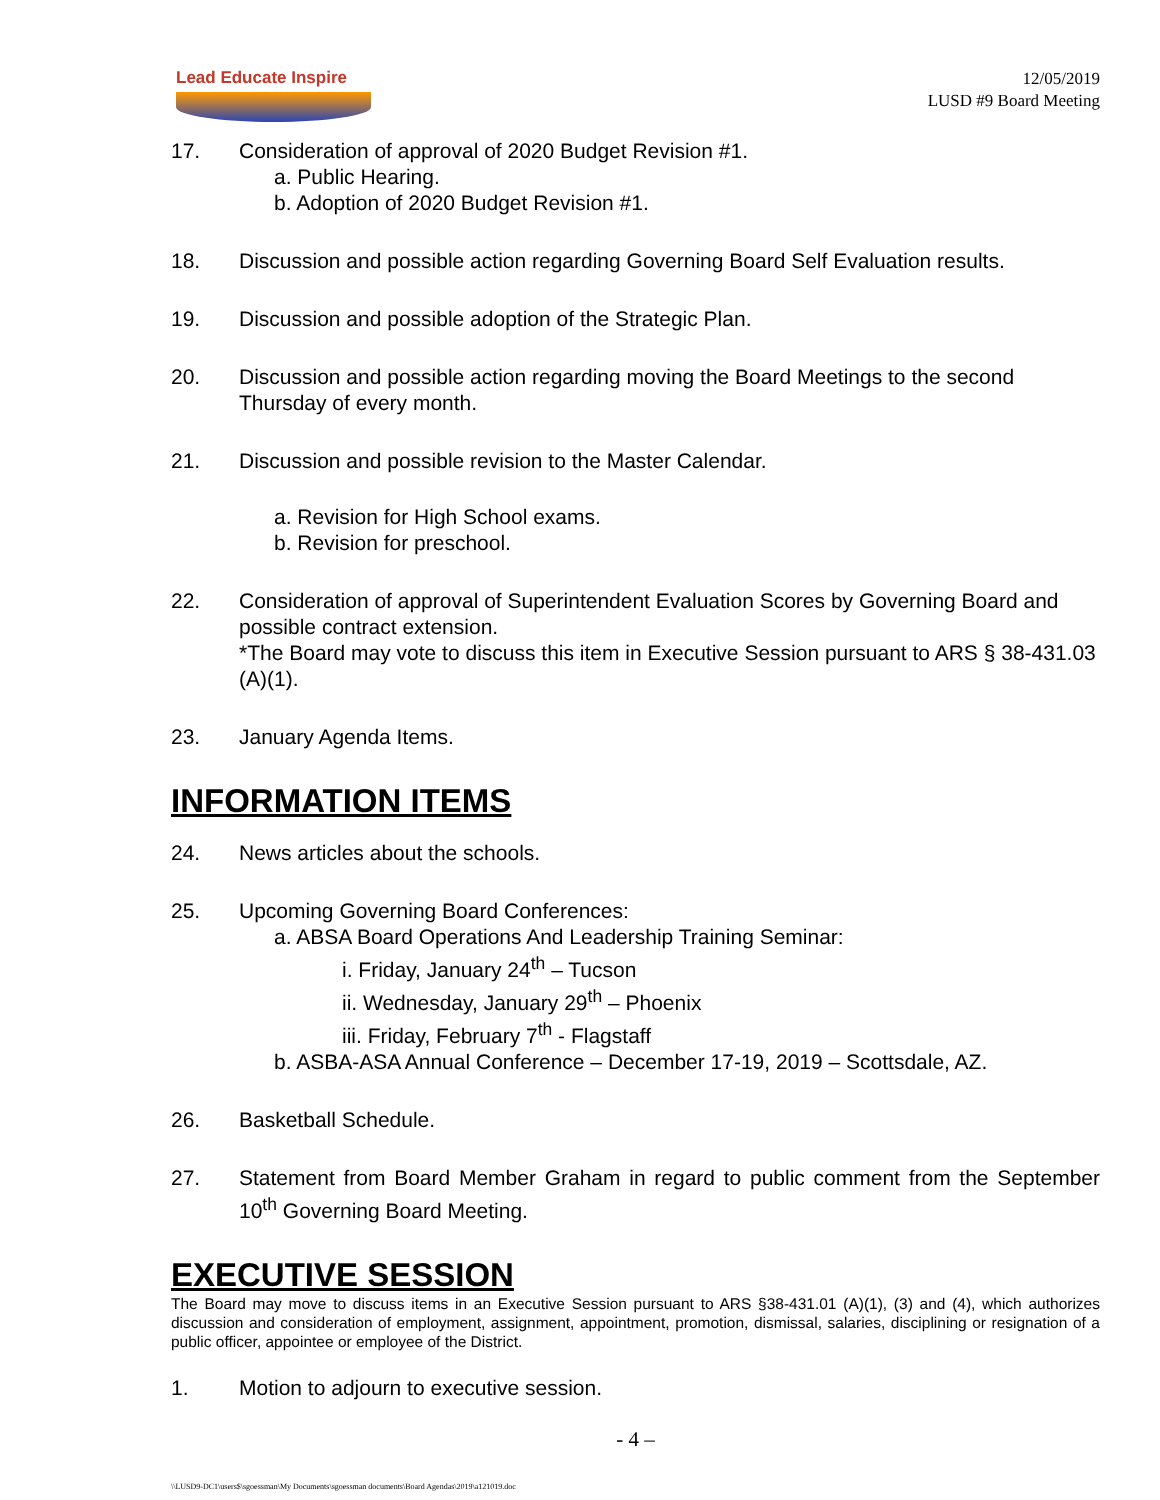Lead Educate Inspire
12/05/2019
LUSD #9 Board Meeting
17. Consideration of approval of 2020 Budget Revision #1.
a. Public Hearing.
b. Adoption of 2020 Budget Revision #1.
18. Discussion and possible action regarding Governing Board Self Evaluation results.
19. Discussion and possible adoption of the Strategic Plan.
20. Discussion and possible action regarding moving the Board Meetings to the second Thursday of every month.
21. Discussion and possible revision to the Master Calendar.
a. Revision for High School exams.
b. Revision for preschool.
22. Consideration of approval of Superintendent Evaluation Scores by Governing Board and possible contract extension.
*The Board may vote to discuss this item in Executive Session pursuant to ARS § 38-431.03 (A)(1).
23. January Agenda Items.
INFORMATION ITEMS
24. News articles about the schools.
25. Upcoming Governing Board Conferences:
a. ABSA Board Operations And Leadership Training Seminar:
i. Friday, January 24<sup>th</sup> – Tucson
ii. Wednesday, January 29<sup>th</sup> – Phoenix
iii. Friday, February 7<sup>th</sup> - Flagstaff
b. ASBA-ASA Annual Conference – December 17-19, 2019 – Scottsdale, AZ.
26. Basketball Schedule.
27. Statement from Board Member Graham in regard to public comment from the September 10<sup>th</sup> Governing Board Meeting.
EXECUTIVE SESSION
The Board may move to discuss items in an Executive Session pursuant to ARS §38-431.01 (A)(1), (3) and (4), which authorizes discussion and consideration of employment, assignment, appointment, promotion, dismissal, salaries, disciplining or resignation of a public officer, appointee or employee of the District.
1. Motion to adjourn to executive session.
- 4 –
\\LUSD9-DC1\users$\sgoessman\My Documents\sgoessman documents\Board Agendas\2019\a121019.doc